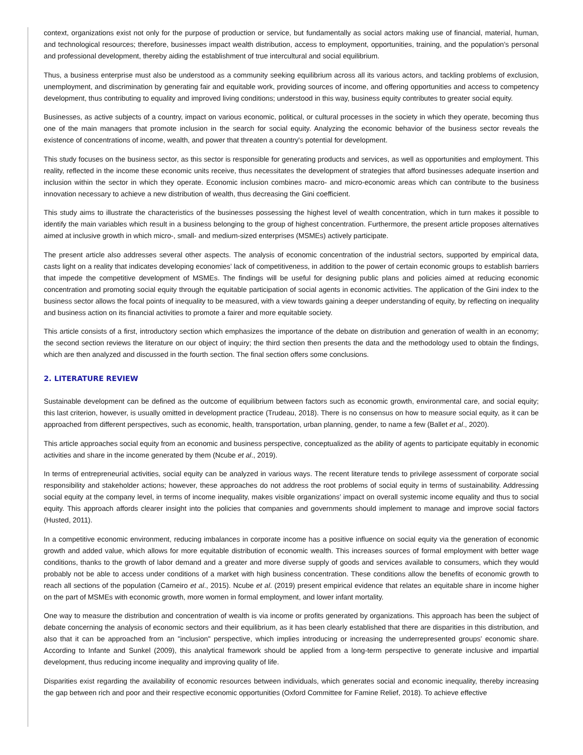context, organizations exist not only for the purpose of production or service, but fundamentally as social actors making use of financial, material, human, and technological resources; therefore, businesses impact wealth distribution, access to employment, opportunities, training, and the population’s personal and professional development, thereby aiding the establishment of true intercultural and social equilibrium.
Thus, a business enterprise must also be understood as a community seeking equilibrium across all its various actors, and tackling problems of exclusion, unemployment, and discrimination by generating fair and equitable work, providing sources of income, and offering opportunities and access to competency development, thus contributing to equality and improved living conditions; understood in this way, business equity contributes to greater social equity.
Businesses, as active subjects of a country, impact on various economic, political, or cultural processes in the society in which they operate, becoming thus one of the main managers that promote inclusion in the search for social equity. Analyzing the economic behavior of the business sector reveals the existence of concentrations of income, wealth, and power that threaten a country's potential for development.
This study focuses on the business sector, as this sector is responsible for generating products and services, as well as opportunities and employment. This reality, reflected in the income these economic units receive, thus necessitates the development of strategies that afford businesses adequate insertion and inclusion within the sector in which they operate. Economic inclusion combines macro- and micro-economic areas which can contribute to the business innovation necessary to achieve a new distribution of wealth, thus decreasing the Gini coefficient.
This study aims to illustrate the characteristics of the businesses possessing the highest level of wealth concentration, which in turn makes it possible to identify the main variables which result in a business belonging to the group of highest concentration. Furthermore, the present article proposes alternatives aimed at inclusive growth in which micro-, small- and medium-sized enterprises (MSMEs) actively participate.
The present article also addresses several other aspects. The analysis of economic concentration of the industrial sectors, supported by empirical data, casts light on a reality that indicates developing economies’ lack of competitiveness, in addition to the power of certain economic groups to establish barriers that impede the competitive development of MSMEs. The findings will be useful for designing public plans and policies aimed at reducing economic concentration and promoting social equity through the equitable participation of social agents in economic activities. The application of the Gini index to the business sector allows the focal points of inequality to be measured, with a view towards gaining a deeper understanding of equity, by reflecting on inequality and business action on its financial activities to promote a fairer and more equitable society.
This article consists of a first, introductory section which emphasizes the importance of the debate on distribution and generation of wealth in an economy; the second section reviews the literature on our object of inquiry; the third section then presents the data and the methodology used to obtain the findings, which are then analyzed and discussed in the fourth section. The final section offers some conclusions.
2. LITERATURE REVIEW
Sustainable development can be defined as the outcome of equilibrium between factors such as economic growth, environmental care, and social equity; this last criterion, however, is usually omitted in development practice (Trudeau, 2018). There is no consensus on how to measure social equity, as it can be approached from different perspectives, such as economic, health, transportation, urban planning, gender, to name a few (Ballet et al., 2020).
This article approaches social equity from an economic and business perspective, conceptualized as the ability of agents to participate equitably in economic activities and share in the income generated by them (Ncube et al., 2019).
In terms of entrepreneurial activities, social equity can be analyzed in various ways. The recent literature tends to privilege assessment of corporate social responsibility and stakeholder actions; however, these approaches do not address the root problems of social equity in terms of sustainability. Addressing social equity at the company level, in terms of income inequality, makes visible organizations’ impact on overall systemic income equality and thus to social equity. This approach affords clearer insight into the policies that companies and governments should implement to manage and improve social factors (Husted, 2011).
In a competitive economic environment, reducing imbalances in corporate income has a positive influence on social equity via the generation of economic growth and added value, which allows for more equitable distribution of economic wealth. This increases sources of formal employment with better wage conditions, thanks to the growth of labor demand and a greater and more diverse supply of goods and services available to consumers, which they would probably not be able to access under conditions of a market with high business concentration. These conditions allow the benefits of economic growth to reach all sections of the population (Carneiro et al., 2015). Ncube et al. (2019) present empirical evidence that relates an equitable share in income higher on the part of MSMEs with economic growth, more women in formal employment, and lower infant mortality.
One way to measure the distribution and concentration of wealth is via income or profits generated by organizations. This approach has been the subject of debate concerning the analysis of economic sectors and their equilibrium, as it has been clearly established that there are disparities in this distribution, and also that it can be approached from an "inclusion" perspective, which implies introducing or increasing the underrepresented groups’ economic share. According to Infante and Sunkel (2009), this analytical framework should be applied from a long-term perspective to generate inclusive and impartial development, thus reducing income inequality and improving quality of life.
Disparities exist regarding the availability of economic resources between individuals, which generates social and economic inequality, thereby increasing the gap between rich and poor and their respective economic opportunities (Oxford Committee for Famine Relief, 2018). To achieve effective